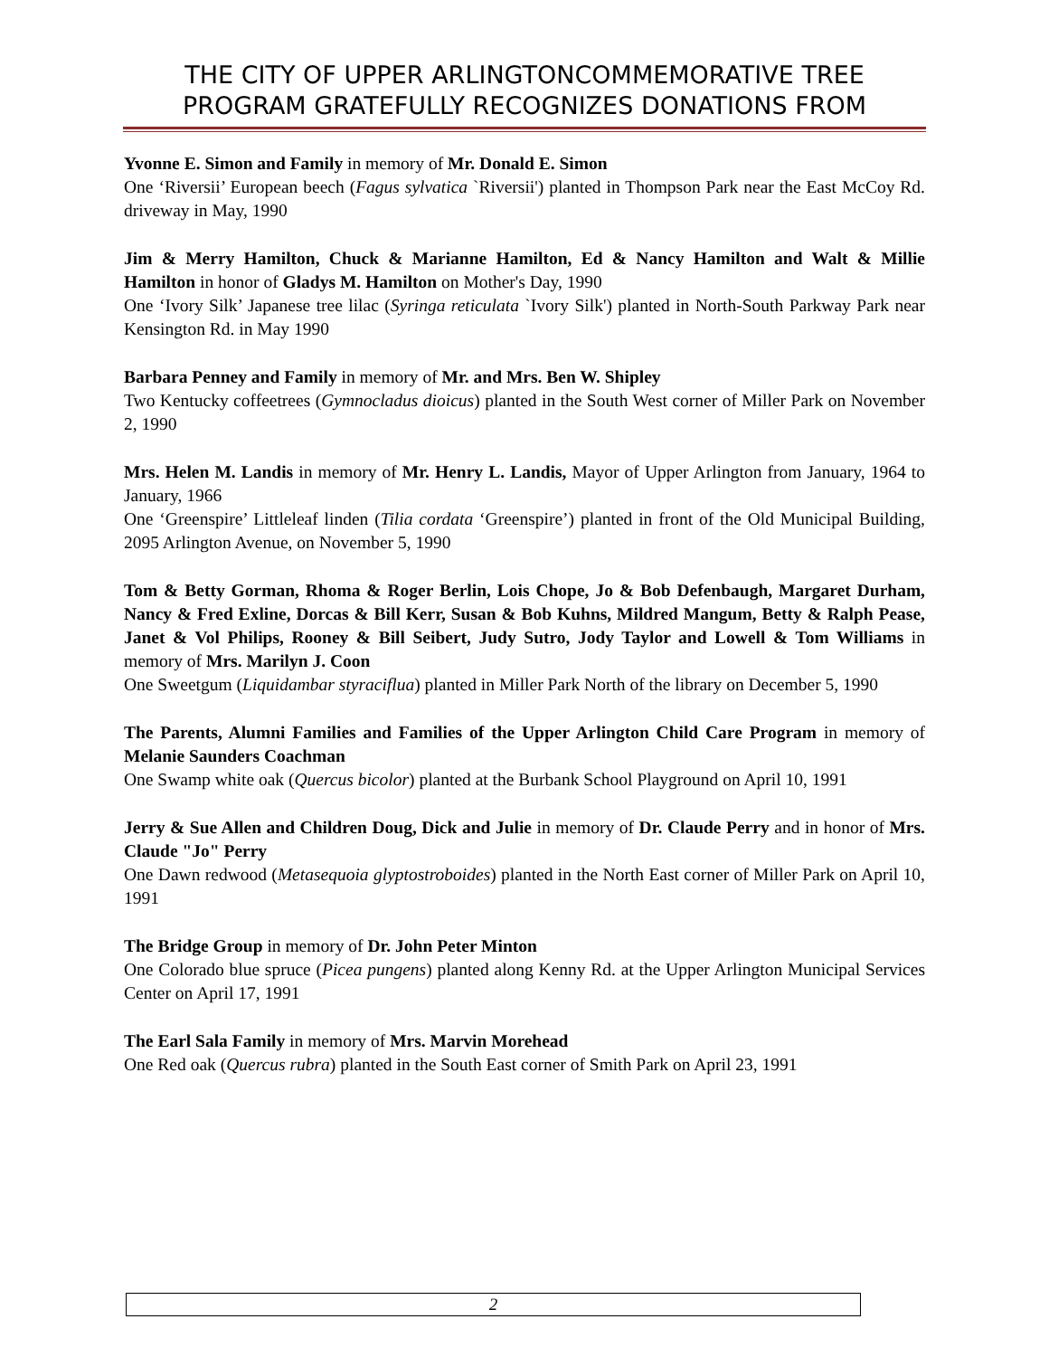THE CITY OF UPPER ARLINGTONCOMMEMORATIVE TREE
PROGRAM GRATEFULLY RECOGNIZES DONATIONS FROM
Yvonne E. Simon and Family in memory of Mr. Donald E. Simon
One ‘Riversii’ European beech (Fagus sylvatica `Riversii') planted in Thompson Park near the East McCoy Rd. driveway in May, 1990
Jim & Merry Hamilton, Chuck & Marianne Hamilton, Ed & Nancy Hamilton and Walt & Millie Hamilton in honor of Gladys M. Hamilton on Mother's Day, 1990
One ‘Ivory Silk’ Japanese tree lilac (Syringa reticulata `Ivory Silk') planted in North-South Parkway Park near Kensington Rd. in May 1990
Barbara Penney and Family in memory of Mr. and Mrs. Ben W. Shipley
Two Kentucky coffeetrees (Gymnocladus dioicus) planted in the South West corner of Miller Park on November 2, 1990
Mrs. Helen M. Landis in memory of Mr. Henry L. Landis, Mayor of Upper Arlington from January, 1964 to January, 1966
One ‘Greenspire’ Littleleaf linden (Tilia cordata ‘Greenspire’) planted in front of the Old Municipal Building, 2095 Arlington Avenue, on November 5, 1990
Tom & Betty Gorman, Rhoma & Roger Berlin, Lois Chope, Jo & Bob Defenbaugh, Margaret Durham, Nancy & Fred Exline, Dorcas & Bill Kerr, Susan & Bob Kuhns, Mildred Mangum, Betty & Ralph Pease, Janet & Vol Philips, Rooney & Bill Seibert, Judy Sutro, Jody Taylor and Lowell & Tom Williams in memory of Mrs. Marilyn J. Coon
One Sweetgum (Liquidambar styraciflua) planted in Miller Park North of the library on December 5, 1990
The Parents, Alumni Families and Families of the Upper Arlington Child Care Program in memory of Melanie Saunders Coachman
One Swamp white oak (Quercus bicolor) planted at the Burbank School Playground on April 10, 1991
Jerry & Sue Allen and Children Doug, Dick and Julie in memory of Dr. Claude Perry and in honor of Mrs. Claude "Jo" Perry
One Dawn redwood (Metasequoia glyptostroboides) planted in the North East corner of Miller Park on April 10, 1991
The Bridge Group in memory of Dr. John Peter Minton
One Colorado blue spruce (Picea pungens) planted along Kenny Rd. at the Upper Arlington Municipal Services Center on April 17, 1991
The Earl Sala Family in memory of Mrs. Marvin Morehead
One Red oak (Quercus rubra) planted in the South East corner of Smith Park on April 23, 1991
2